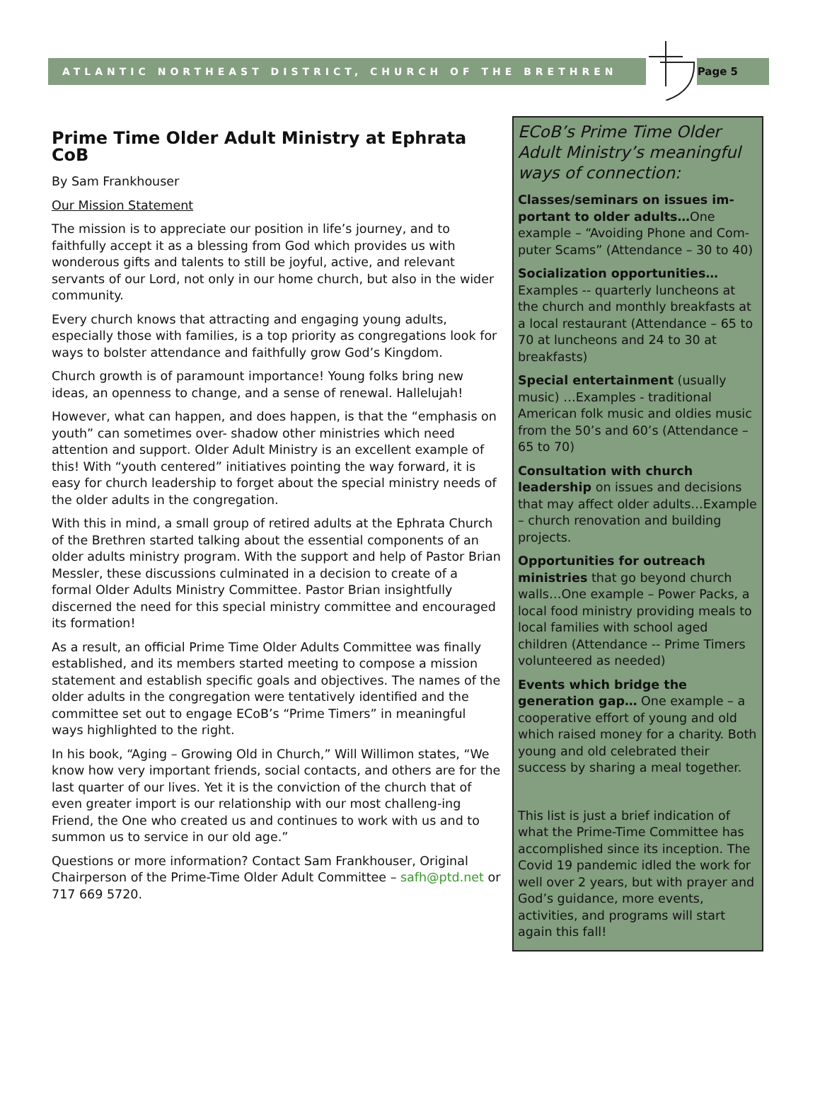ATLANTIC NORTHEAST DISTRICT, CHURCH OF THE BRETHREN
Page 5
Prime Time Older Adult Ministry at Ephrata CoB
By Sam Frankhouser
Our Mission Statement
The mission is to appreciate our position in life’s journey, and to faithfully accept it as a blessing from God which provides us with wonderous gifts and talents to still be joyful, active, and relevant servants of our Lord, not only in our home church, but also in the wider community.
Every church knows that attracting and engaging young adults, especially those with families, is a top priority as congregations look for ways to bolster attendance and faithfully grow God’s Kingdom.
Church growth is of paramount importance! Young folks bring new ideas, an openness to change, and a sense of renewal. Hallelujah!
However, what can happen, and does happen, is that the “emphasis on youth” can sometimes over- shadow other ministries which need attention and support. Older Adult Ministry is an excellent example of this! With “youth centered” initiatives pointing the way forward, it is easy for church leadership to forget about the special ministry needs of the older adults in the congregation.
With this in mind, a small group of retired adults at the Ephrata Church of the Brethren started talking about the essential components of an older adults ministry program. With the support and help of Pastor Brian Messler, these discussions culminated in a decision to create of a formal Older Adults Ministry Committee. Pastor Brian insightfully discerned the need for this special ministry committee and encouraged its formation!
As a result, an official Prime Time Older Adults Committee was finally established, and its members started meeting to compose a mission statement and establish specific goals and objectives. The names of the older adults in the congregation were tentatively identified and the committee set out to engage ECoB’s “Prime Timers” in meaningful ways highlighted to the right.
In his book, “Aging – Growing Old in Church,” Will Willimon states, “We know how very important friends, social contacts, and others are for the last quarter of our lives. Yet it is the conviction of the church that of even greater import is our relationship with our most challeng-ing Friend, the One who created us and continues to work with us and to summon us to service in our old age.”
Questions or more information? Contact Sam Frankhouser, Original Chairperson of the Prime-Time Older Adult Committee – safh@ptd.net or 717 669 5720.
ECoB’s Prime Time Older Adult Ministry’s meaningful ways of connection:
Classes/seminars on issues im-portant to older adults…One example – “Avoiding Phone and Com-puter Scams” (Attendance – 30 to 40)
Socialization opportunities… Examples -- quarterly luncheons at the church and monthly breakfasts at a local restaurant (Attendance – 65 to 70 at luncheons and 24 to 30 at breakfasts)
Special entertainment (usually music) …Examples - traditional American folk music and oldies music from the 50’s and 60’s (Attendance – 65 to 70)
Consultation with church leadership on issues and decisions that may affect older adults…Example – church renovation and building projects.
Opportunities for outreach ministries that go beyond church walls…One example – Power Packs, a local food ministry providing meals to local families with school aged children (Attendance -- Prime Timers volunteered as needed)
Events which bridge the generation gap… One example – a cooperative effort of young and old which raised money for a charity. Both young and old celebrated their success by sharing a meal together.
This list is just a brief indication of what the Prime-Time Committee has accomplished since its inception. The Covid 19 pandemic idled the work for well over 2 years, but with prayer and God’s guidance, more events, activities, and programs will start again this fall!